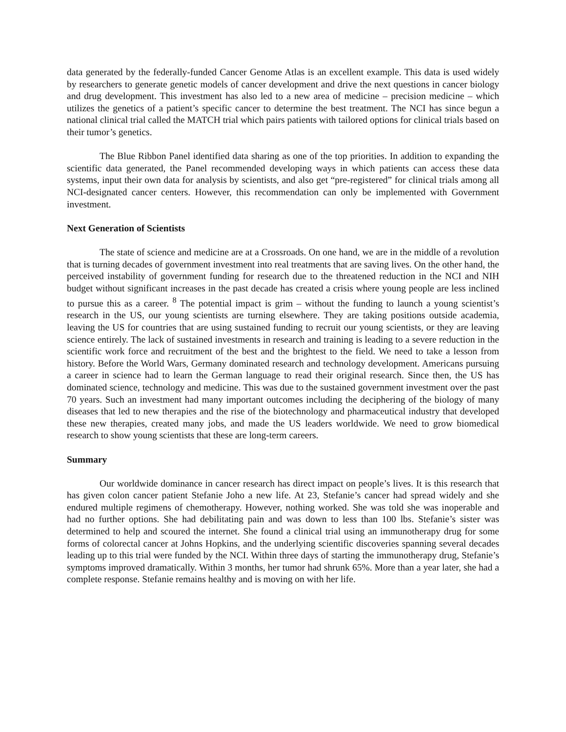data generated by the federally-funded Cancer Genome Atlas is an excellent example. This data is used widely by researchers to generate genetic models of cancer development and drive the next questions in cancer biology and drug development. This investment has also led to a new area of medicine – precision medicine – which utilizes the genetics of a patient’s specific cancer to determine the best treatment. The NCI has since begun a national clinical trial called the MATCH trial which pairs patients with tailored options for clinical trials based on their tumor’s genetics.
The Blue Ribbon Panel identified data sharing as one of the top priorities. In addition to expanding the scientific data generated, the Panel recommended developing ways in which patients can access these data systems, input their own data for analysis by scientists, and also get “pre-registered” for clinical trials among all NCI-designated cancer centers. However, this recommendation can only be implemented with Government investment.
Next Generation of Scientists
The state of science and medicine are at a Crossroads. On one hand, we are in the middle of a revolution that is turning decades of government investment into real treatments that are saving lives. On the other hand, the perceived instability of government funding for research due to the threatened reduction in the NCI and NIH budget without significant increases in the past decade has created a crisis where young people are less inclined to pursue this as a career. <sup>8</sup> The potential impact is grim – without the funding to launch a young scientist’s research in the US, our young scientists are turning elsewhere. They are taking positions outside academia, leaving the US for countries that are using sustained funding to recruit our young scientists, or they are leaving science entirely. The lack of sustained investments in research and training is leading to a severe reduction in the scientific work force and recruitment of the best and the brightest to the field. We need to take a lesson from history. Before the World Wars, Germany dominated research and technology development. Americans pursuing a career in science had to learn the German language to read their original research. Since then, the US has dominated science, technology and medicine. This was due to the sustained government investment over the past 70 years. Such an investment had many important outcomes including the deciphering of the biology of many diseases that led to new therapies and the rise of the biotechnology and pharmaceutical industry that developed these new therapies, created many jobs, and made the US leaders worldwide. We need to grow biomedical research to show young scientists that these are long-term careers.
Summary
Our worldwide dominance in cancer research has direct impact on people’s lives. It is this research that has given colon cancer patient Stefanie Joho a new life. At 23, Stefanie’s cancer had spread widely and she endured multiple regimens of chemotherapy. However, nothing worked. She was told she was inoperable and had no further options. She had debilitating pain and was down to less than 100 lbs. Stefanie’s sister was determined to help and scoured the internet. She found a clinical trial using an immunotherapy drug for some forms of colorectal cancer at Johns Hopkins, and the underlying scientific discoveries spanning several decades leading up to this trial were funded by the NCI. Within three days of starting the immunotherapy drug, Stefanie’s symptoms improved dramatically. Within 3 months, her tumor had shrunk 65%. More than a year later, she had a complete response. Stefanie remains healthy and is moving on with her life.